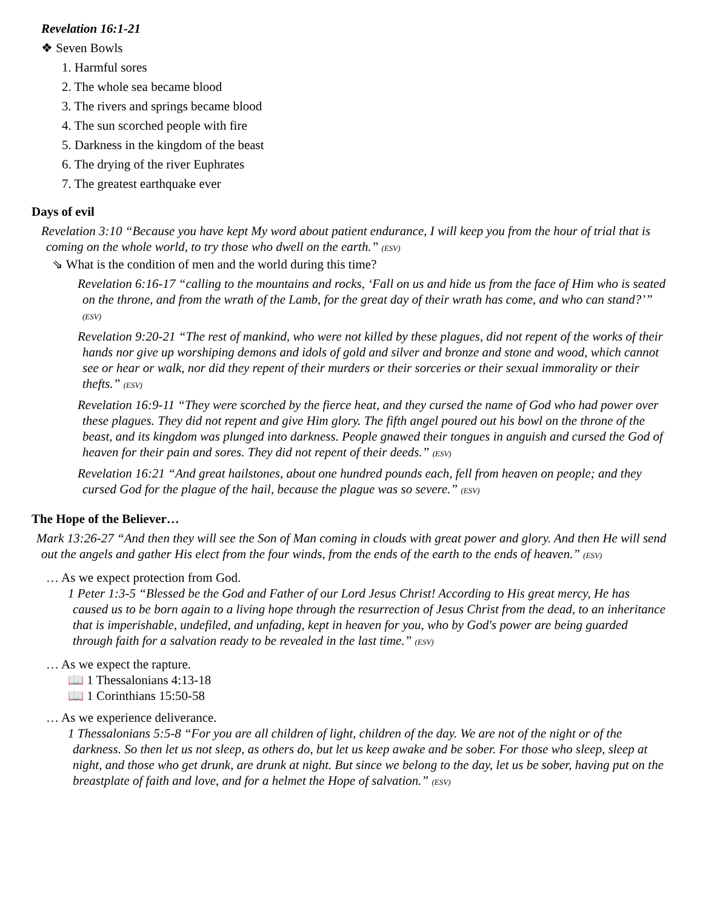Revelation 16:1-21
❖ Seven Bowls
1. Harmful sores
2. The whole sea became blood
3. The rivers and springs became blood
4. The sun scorched people with fire
5. Darkness in the kingdom of the beast
6. The drying of the river Euphrates
7. The greatest earthquake ever
Days of evil
Revelation 3:10 “Because you have kept My word about patient endurance, I will keep you from the hour of trial that is coming on the whole world, to try those who dwell on the earth.” (ESV)
⇘ What is the condition of men and the world during this time?
Revelation 6:16-17 “calling to the mountains and rocks, ‘Fall on us and hide us from the face of Him who is seated on the throne, and from the wrath of the Lamb, for the great day of their wrath has come, and who can stand?’” (ESV)
Revelation 9:20-21 “The rest of mankind, who were not killed by these plagues, did not repent of the works of their hands nor give up worshiping demons and idols of gold and silver and bronze and stone and wood, which cannot see or hear or walk, nor did they repent of their murders or their sorceries or their sexual immorality or their thefts.” (ESV)
Revelation 16:9-11 “They were scorched by the fierce heat, and they cursed the name of God who had power over these plagues. They did not repent and give Him glory. The fifth angel poured out his bowl on the throne of the beast, and its kingdom was plunged into darkness. People gnawed their tongues in anguish and cursed the God of heaven for their pain and sores. They did not repent of their deeds.” (ESV)
Revelation 16:21 “And great hailstones, about one hundred pounds each, fell from heaven on people; and they cursed God for the plague of the hail, because the plague was so severe.” (ESV)
The Hope of the Believer…
Mark 13:26-27 “And then they will see the Son of Man coming in clouds with great power and glory. And then He will send out the angels and gather His elect from the four winds, from the ends of the earth to the ends of heaven.” (ESV)
… As we expect protection from God.
1 Peter 1:3-5 “Blessed be the God and Father of our Lord Jesus Christ! According to His great mercy, He has caused us to be born again to a living hope through the resurrection of Jesus Christ from the dead, to an inheritance that is imperishable, undefiled, and unfading, kept in heaven for you, who by God's power are being guarded through faith for a salvation ready to be revealed in the last time.” (ESV)
… As we expect the rapture.
📖 1 Thessalonians 4:13-18
📖 1 Corinthians 15:50-58
… As we experience deliverance.
1 Thessalonians 5:5-8 “For you are all children of light, children of the day. We are not of the night or of the darkness. So then let us not sleep, as others do, but let us keep awake and be sober. For those who sleep, sleep at night, and those who get drunk, are drunk at night. But since we belong to the day, let us be sober, having put on the breastplate of faith and love, and for a helmet the Hope of salvation.” (ESV)